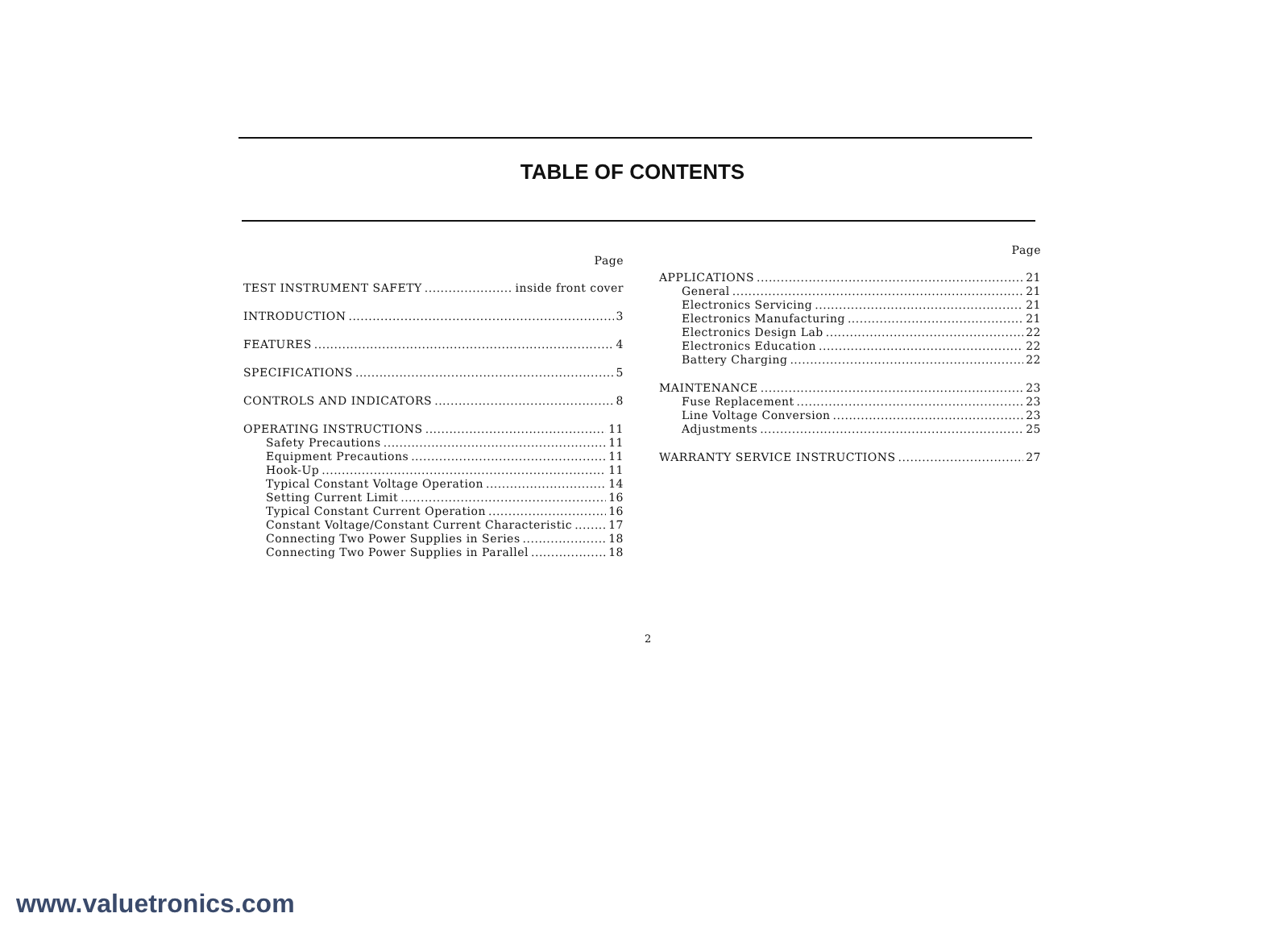TABLE OF CONTENTS
Page
TEST INSTRUMENT SAFETY inside front cover
INTRODUCTION 3
FEATURES 4
SPECIFICATIONS 5
CONTROLS AND INDICATORS 8
OPERATING INSTRUCTIONS 11
Safety Precautions 11
Equipment Precautions 11
Hook-Up 11
Typical Constant Voltage Operation 14
Setting Current Limit 16
Typical Constant Current Operation 16
Constant Voltage/Constant Current Characteristic 17
Connecting Two Power Supplies in Series 18
Connecting Two Power Supplies in Parallel 18
Page
APPLICATIONS 21
General 21
Electronics Servicing 21
Electronics Manufacturing 21
Electronics Design Lab 22
Electronics Education 22
Battery Charging 22
MAINTENANCE 23
Fuse Replacement 23
Line Voltage Conversion 23
Adjustments 25
WARRANTY SERVICE INSTRUCTIONS 27
2
www.valuetronics.com